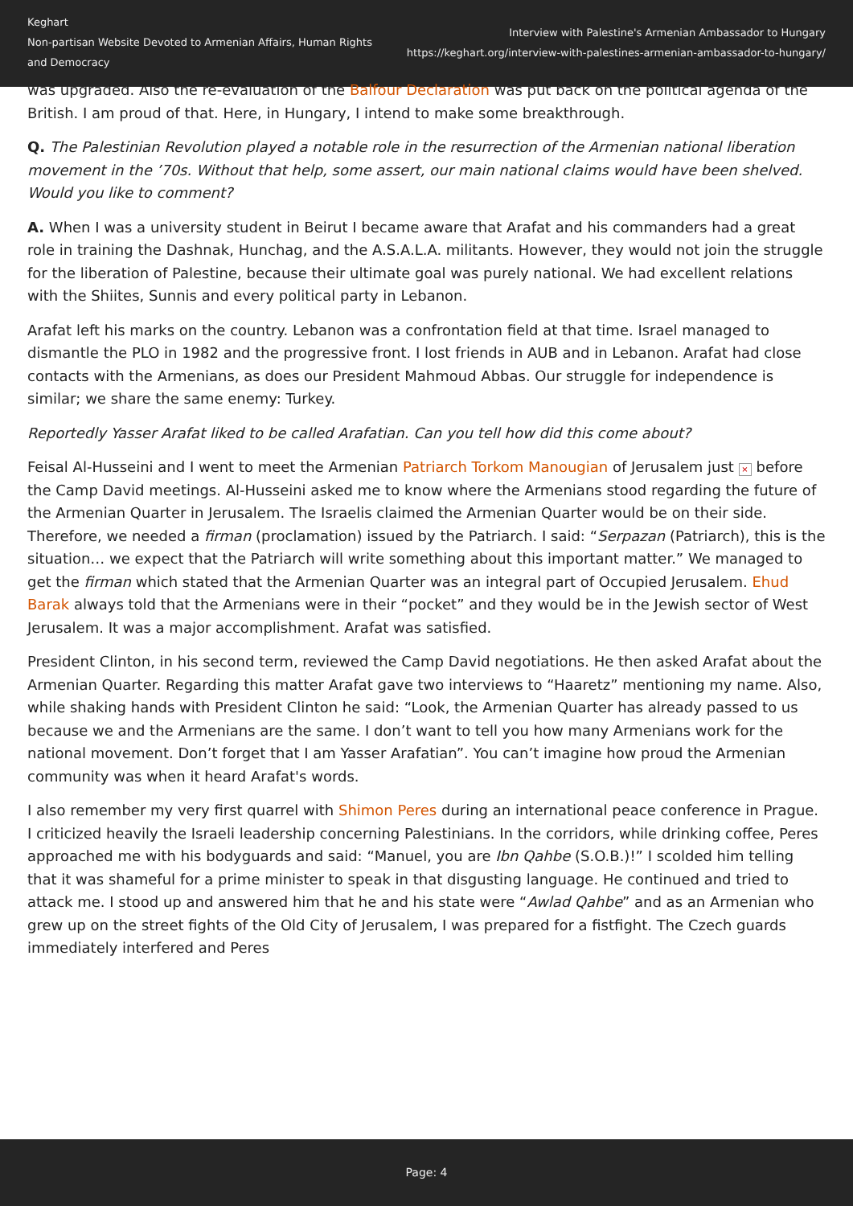Keghart
Non-partisan Website Devoted to Armenian Affairs, Human Rights and Democracy
Interview with Palestine's Armenian Ambassador to Hungary
https://keghart.org/interview-with-palestines-armenian-ambassador-to-hungary/
was upgraded. Also the re-evaluation of the Balfour Declaration was put back on the political agenda of the British. I am proud of that. Here, in Hungary, I intend to make some breakthrough.
Q. The Palestinian Revolution played a notable role in the resurrection of the Armenian national liberation movement in the ’70s. Without that help, some assert, our main national claims would have been shelved. Would you like to comment?
A. When I was a university student in Beirut I became aware that Arafat and his commanders had a great role in training the Dashnak, Hunchag, and the A.S.A.L.A. militants. However, they would not join the struggle for the liberation of Palestine, because their ultimate goal was purely national. We had excellent relations with the Shiites, Sunnis and every political party in Lebanon.
Arafat left his marks on the country. Lebanon was a confrontation field at that time. Israel managed to dismantle the PLO in 1982 and the progressive front. I lost friends in AUB and in Lebanon. Arafat had close contacts with the Armenians, as does our President Mahmoud Abbas. Our struggle for independence is similar; we share the same enemy: Turkey.
Reportedly Yasser Arafat liked to be called Arafatian. Can you tell how did this come about?
Feisal Al-Husseini and I went to meet the Armenian Patriarch Torkom Manougian of Jerusalem just × before the Camp David meetings. Al-Husseini asked me to know where the Armenians stood regarding the future of the Armenian Quarter in Jerusalem. The Israelis claimed the Armenian Quarter would be on their side. Therefore, we needed a firman (proclamation) issued by the Patriarch. I said: “Serpazan (Patriarch), this is the situation… we expect that the Patriarch will write something about this important matter.” We managed to get the firman which stated that the Armenian Quarter was an integral part of Occupied Jerusalem. Ehud Barak always told that the Armenians were in their “pocket” and they would be in the Jewish sector of West Jerusalem. It was a major accomplishment. Arafat was satisfied.
President Clinton, in his second term, reviewed the Camp David negotiations. He then asked Arafat about the Armenian Quarter. Regarding this matter Arafat gave two interviews to “Haaretz” mentioning my name. Also, while shaking hands with President Clinton he said: “Look, the Armenian Quarter has already passed to us because we and the Armenians are the same. I don’t want to tell you how many Armenians work for the national movement. Don’t forget that I am Yasser Arafatian”. You can’t imagine how proud the Armenian community was when it heard Arafat's words.
I also remember my very first quarrel with Shimon Peres during an international peace conference in Prague. I criticized heavily the Israeli leadership concerning Palestinians. In the corridors, while drinking coffee, Peres approached me with his bodyguards and said: “Manuel, you are Ibn Qahbe (S.O.B.)!” I scolded him telling that it was shameful for a prime minister to speak in that disgusting language. He continued and tried to attack me. I stood up and answered him that he and his state were “Awlad Qahbe” and as an Armenian who grew up on the street fights of the Old City of Jerusalem, I was prepared for a fistfight. The Czech guards immediately interfered and Peres
Page: 4